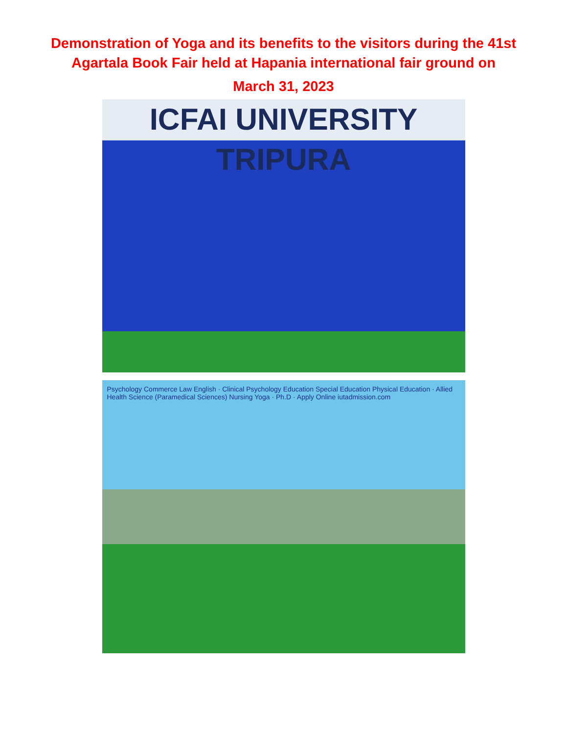Demonstration of Yoga and its benefits to the visitors during the 41st
Agartala Book Fair held at Hapania international fair ground on
March 31, 2023
ICFAI UNIVERSITY TRIPURA
Psychology Commerce Law English · Clinical Psychology Education Special Education Physical Education · Allied Health Science (Paramedical Sciences) Nursing Yoga · Ph.D · Apply Online iutadmission.com